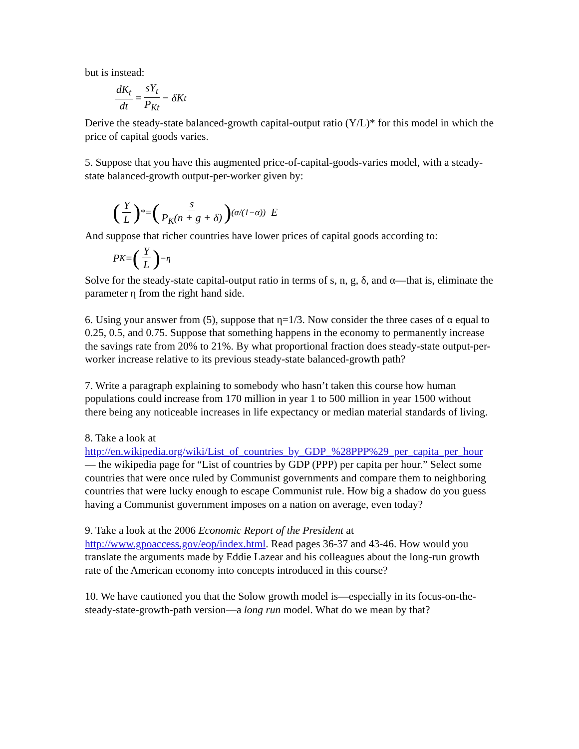but is instead:
dK<sub>t</sub> dt = sY<sub>t</sub> P<sub>Kt</sub> − δK<sub>t</sub>
Derive the steady-state balanced-growth capital-output ratio (Y/L)* for this model in which the price of capital goods varies.
5. Suppose that you have this augmented price-of-capital-goods-varies model, with a steady-state balanced-growth output-per-worker given by:
(Y L)<sup>*</sup> = (s P<sub>K</sub>(n + g + δ))<sup>(α/(1−α))</sup> E
And suppose that richer countries have lower prices of capital goods according to:
P<sub>K</sub> = (Y L)<sup>−η</sup>
Solve for the steady-state capital-output ratio in terms of s, n, g, δ, and α—that is, eliminate the parameter η from the right hand side.
6. Using your answer from (5), suppose that η=1/3. Now consider the three cases of α equal to 0.25, 0.5, and 0.75. Suppose that something happens in the economy to permanently increase the savings rate from 20% to 21%. By what proportional fraction does steady-state output-per-worker increase relative to its previous steady-state balanced-growth path?
7. Write a paragraph explaining to somebody who hasn’t taken this course how human populations could increase from 170 million in year 1 to 500 million in year 1500 without there being any noticeable increases in life expectancy or median material standards of living.
8. Take a look at http://en.wikipedia.org/wiki/List_of_countries_by_GDP_%28PPP%29_per_capita_per_hour — the wikipedia page for “List of countries by GDP (PPP) per capita per hour.” Select some countries that were once ruled by Communist governments and compare them to neighboring countries that were lucky enough to escape Communist rule. How big a shadow do you guess having a Communist government imposes on a nation on average, even today?
9. Take a look at the 2006 Economic Report of the President at http://www.gpoaccess.gov/eop/index.html. Read pages 36-37 and 43-46. How would you translate the arguments made by Eddie Lazear and his colleagues about the long-run growth rate of the American economy into concepts introduced in this course?
10. We have cautioned you that the Solow growth model is—especially in its focus-on-the-steady-state-growth-path version—a long run model. What do we mean by that?